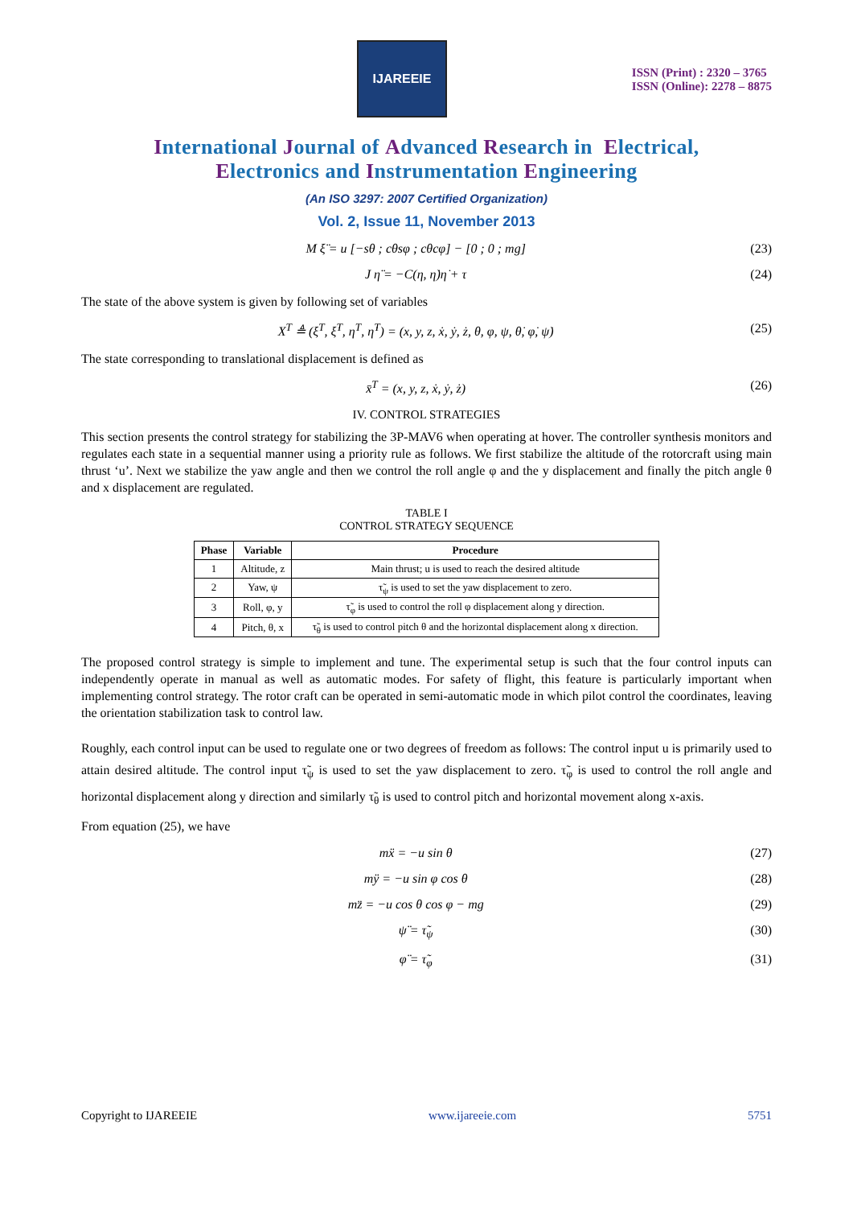IJAREEIE
ISSN (Print) : 2320 – 3765
ISSN (Online): 2278 – 8875
International Journal of Advanced Research in Electrical,
Electronics and Instrumentation Engineering
(An ISO 3297: 2007 Certified Organization)
Vol. 2, Issue 11, November 2013
M ξ̈ = u [−sθ ; cθsφ ; cθcφ] − [0 ; 0 ; mg] (23)
J η̈ = −C(η, η̇)η̇ + τ (24)
The state of the above system is given by following set of variables
X<sup>T</sup> ≜ (ξ<sup>T</sup>, ξ̇<sup>T</sup>, η<sup>T</sup>, η̇<sup>T</sup>) = (x, y, z, ẋ, ẏ, ż, θ, φ, ψ, θ̇, φ̇, ψ̇) (25)
The state corresponding to translational displacement is defined as
x̄<sup>T</sup> = (x, y, z, ẋ, ẏ, ż) (26)
IV. CONTROL STRATEGIES
This section presents the control strategy for stabilizing the 3P-MAV6 when operating at hover. The controller synthesis monitors and regulates each state in a sequential manner using a priority rule as follows. We first stabilize the altitude of the rotorcraft using main thrust ‘u’. Next we stabilize the yaw angle and then we control the roll angle φ and the y displacement and finally the pitch angle θ and x displacement are regulated.
TABLE I
CONTROL STRATEGY SEQUENCE
| Phase | Variable | Procedure |
| --- | --- | --- |
| 1 | Altitude, z | Main thrust; u is used to reach the desired altitude |
| 2 | Yaw, ψ | τ̃<sub>ψ</sub> is used to set the yaw displacement to zero. |
| 3 | Roll, φ, y | τ̃<sub>φ</sub> is used to control the roll φ displacement along y direction. |
| 4 | Pitch, θ, x | τ̃<sub>θ</sub> is used to control pitch θ and the horizontal displacement along x direction. |
The proposed control strategy is simple to implement and tune. The experimental setup is such that the four control inputs can independently operate in manual as well as automatic modes. For safety of flight, this feature is particularly important when implementing control strategy. The rotor craft can be operated in semi-automatic mode in which pilot control the coordinates, leaving the orientation stabilization task to control law.
Roughly, each control input can be used to regulate one or two degrees of freedom as follows: The control input u is primarily used to attain desired altitude. The control input τ̃<sub>ψ</sub> is used to set the yaw displacement to zero. τ̃<sub>φ</sub> is used to control the roll angle and horizontal displacement along y direction and similarly τ̃<sub>θ</sub> is used to control pitch and horizontal movement along x-axis.
From equation (25), we have
mẍ = −u sin θ (27)
mÿ = −u sin φ cos θ (28)
mz̈ = −u cos θ cos φ − mg (29)
ψ̈ = τ̃<sub>ψ</sub> (30)
φ̈ = τ̃<sub>φ</sub> (31)
Copyright to IJAREEIE www.ijareeie.com 5751